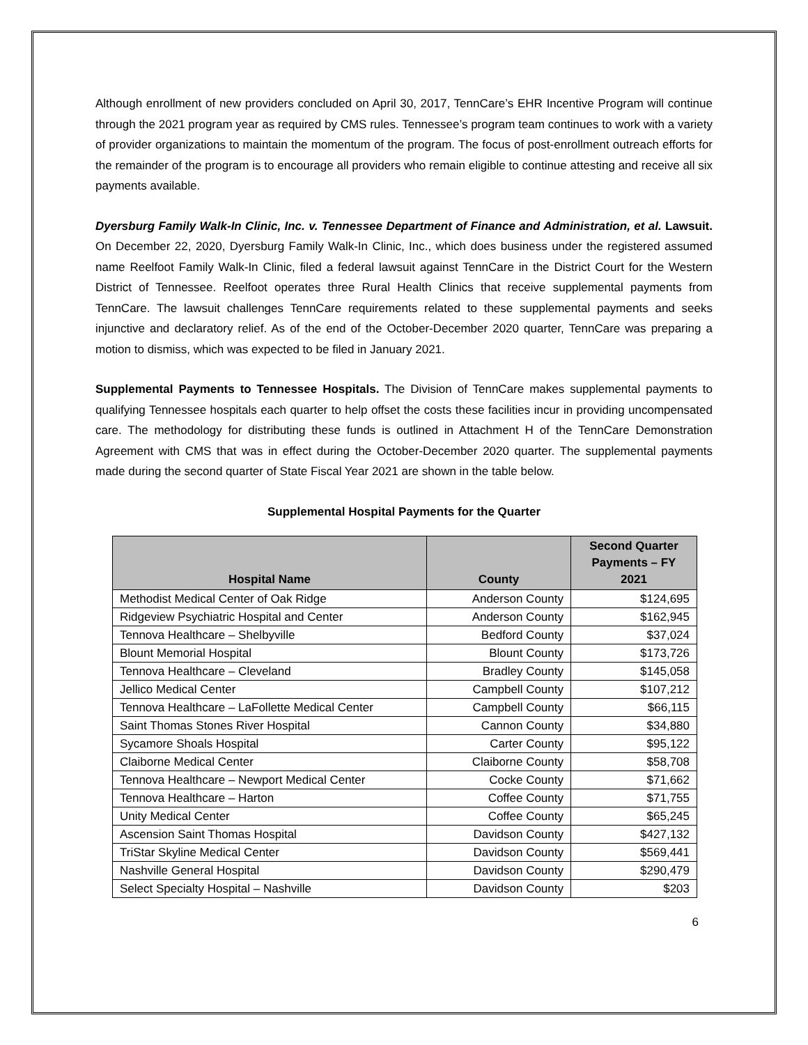Although enrollment of new providers concluded on April 30, 2017, TennCare’s EHR Incentive Program will continue through the 2021 program year as required by CMS rules. Tennessee’s program team continues to work with a variety of provider organizations to maintain the momentum of the program. The focus of post-enrollment outreach efforts for the remainder of the program is to encourage all providers who remain eligible to continue attesting and receive all six payments available.
Dyersburg Family Walk-In Clinic, Inc. v. Tennessee Department of Finance and Administration, et al. Lawsuit. On December 22, 2020, Dyersburg Family Walk-In Clinic, Inc., which does business under the registered assumed name Reelfoot Family Walk-In Clinic, filed a federal lawsuit against TennCare in the District Court for the Western District of Tennessee. Reelfoot operates three Rural Health Clinics that receive supplemental payments from TennCare. The lawsuit challenges TennCare requirements related to these supplemental payments and seeks injunctive and declaratory relief. As of the end of the October-December 2020 quarter, TennCare was preparing a motion to dismiss, which was expected to be filed in January 2021.
Supplemental Payments to Tennessee Hospitals. The Division of TennCare makes supplemental payments to qualifying Tennessee hospitals each quarter to help offset the costs these facilities incur in providing uncompensated care. The methodology for distributing these funds is outlined in Attachment H of the TennCare Demonstration Agreement with CMS that was in effect during the October-December 2020 quarter. The supplemental payments made during the second quarter of State Fiscal Year 2021 are shown in the table below.
Supplemental Hospital Payments for the Quarter
| Hospital Name | County | Second Quarter Payments – FY 2021 |
| --- | --- | --- |
| Methodist Medical Center of Oak Ridge | Anderson County | $124,695 |
| Ridgeview Psychiatric Hospital and Center | Anderson County | $162,945 |
| Tennova Healthcare – Shelbyville | Bedford County | $37,024 |
| Blount Memorial Hospital | Blount County | $173,726 |
| Tennova Healthcare – Cleveland | Bradley County | $145,058 |
| Jellico Medical Center | Campbell County | $107,212 |
| Tennova Healthcare – LaFollette Medical Center | Campbell County | $66,115 |
| Saint Thomas Stones River Hospital | Cannon County | $34,880 |
| Sycamore Shoals Hospital | Carter County | $95,122 |
| Claiborne Medical Center | Claiborne County | $58,708 |
| Tennova Healthcare – Newport Medical Center | Cocke County | $71,662 |
| Tennova Healthcare – Harton | Coffee County | $71,755 |
| Unity Medical Center | Coffee County | $65,245 |
| Ascension Saint Thomas Hospital | Davidson County | $427,132 |
| TriStar Skyline Medical Center | Davidson County | $569,441 |
| Nashville General Hospital | Davidson County | $290,479 |
| Select Specialty Hospital – Nashville | Davidson County | $203 |
6